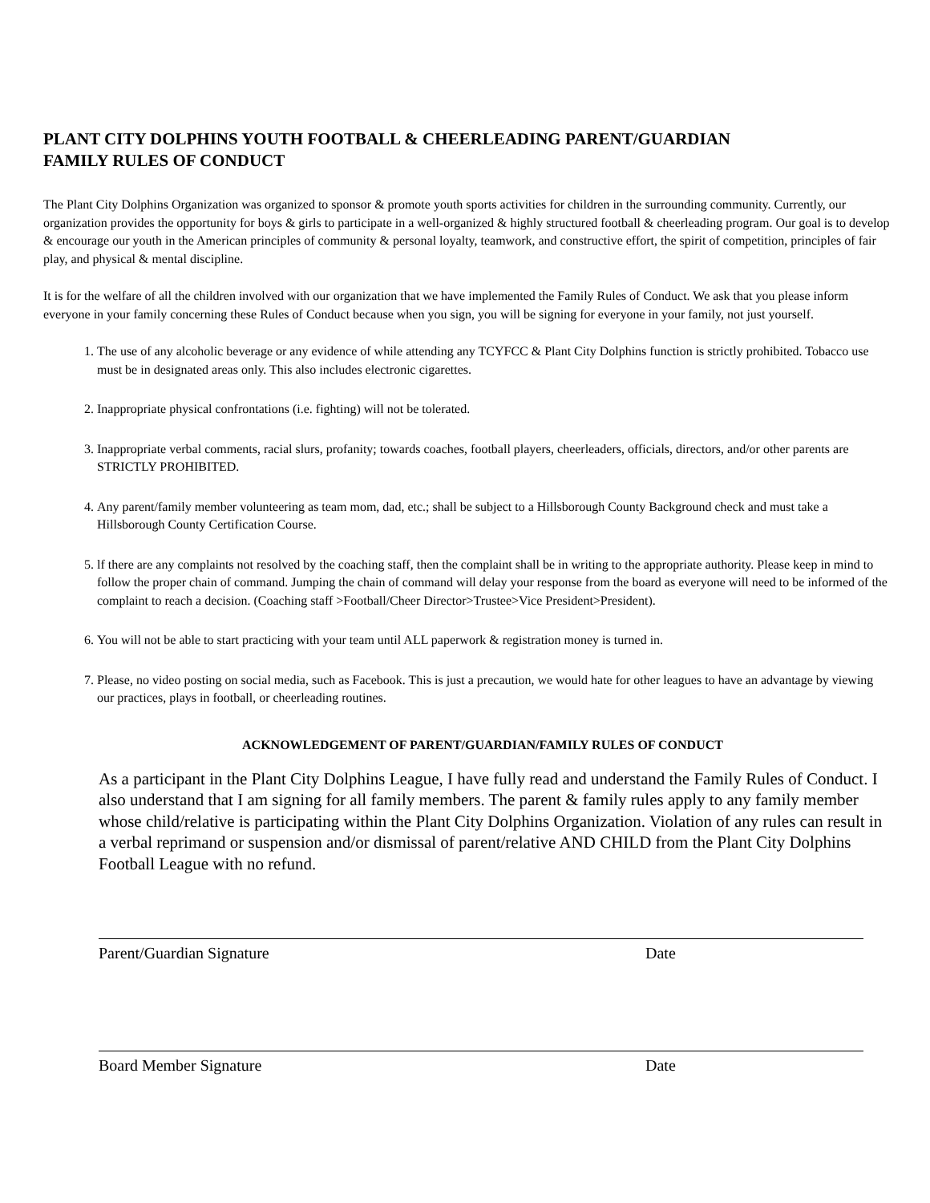PLANT CITY DOLPHINS YOUTH FOOTBALL & CHEERLEADING PARENT/GUARDIAN
FAMILY RULES OF CONDUCT
The Plant City Dolphins Organization was organized to sponsor & promote youth sports activities for children in the surrounding community. Currently, our organization provides the opportunity for boys & girls to participate in a well-organized & highly structured football & cheerleading program. Our goal is to develop & encourage our youth in the American principles of community & personal loyalty, teamwork, and constructive effort, the spirit of competition, principles of fair play, and physical & mental discipline.
It is for the welfare of all the children involved with our organization that we have implemented the Family Rules of Conduct. We ask that you please inform everyone in your family concerning these Rules of Conduct because when you sign, you will be signing for everyone in your family, not just yourself.
1. The use of any alcoholic beverage or any evidence of while attending any TCYFCC & Plant City Dolphins function is strictly prohibited. Tobacco use must be in designated areas only. This also includes electronic cigarettes.
2. Inappropriate physical confrontations (i.e. fighting) will not be tolerated.
3. Inappropriate verbal comments, racial slurs, profanity; towards coaches, football players, cheerleaders, officials, directors, and/or other parents are STRICTLY PROHIBITED.
4. Any parent/family member volunteering as team mom, dad, etc.; shall be subject to a Hillsborough County Background check and must take a Hillsborough County Certification Course.
5. lf there are any complaints not resolved by the coaching staff, then the complaint shall be in writing to the appropriate authority. Please keep in mind to follow the proper chain of command. Jumping the chain of command will delay your response from the board as everyone will need to be informed of the complaint to reach a decision. (Coaching staff >Football/Cheer Director>Trustee>Vice President>President).
6. You will not be able to start practicing with your team until ALL paperwork & registration money is turned in.
7. Please, no video posting on social media, such as Facebook. This is just a precaution, we would hate for other leagues to have an advantage by viewing our practices, plays in football, or cheerleading routines.
ACKNOWLEDGEMENT OF PARENT/GUARDIAN/FAMILY RULES OF CONDUCT
As a participant in the Plant City Dolphins League, I have fully read and understand the Family Rules of Conduct. I also understand that I am signing for all family members. The parent & family rules apply to any family member whose child/relative is participating within the Plant City Dolphins Organization. Violation of any rules can result in a verbal reprimand or suspension and/or dismissal of parent/relative AND CHILD from the Plant City Dolphins Football League with no refund.
Parent/Guardian Signature Date
Board Member Signature Date